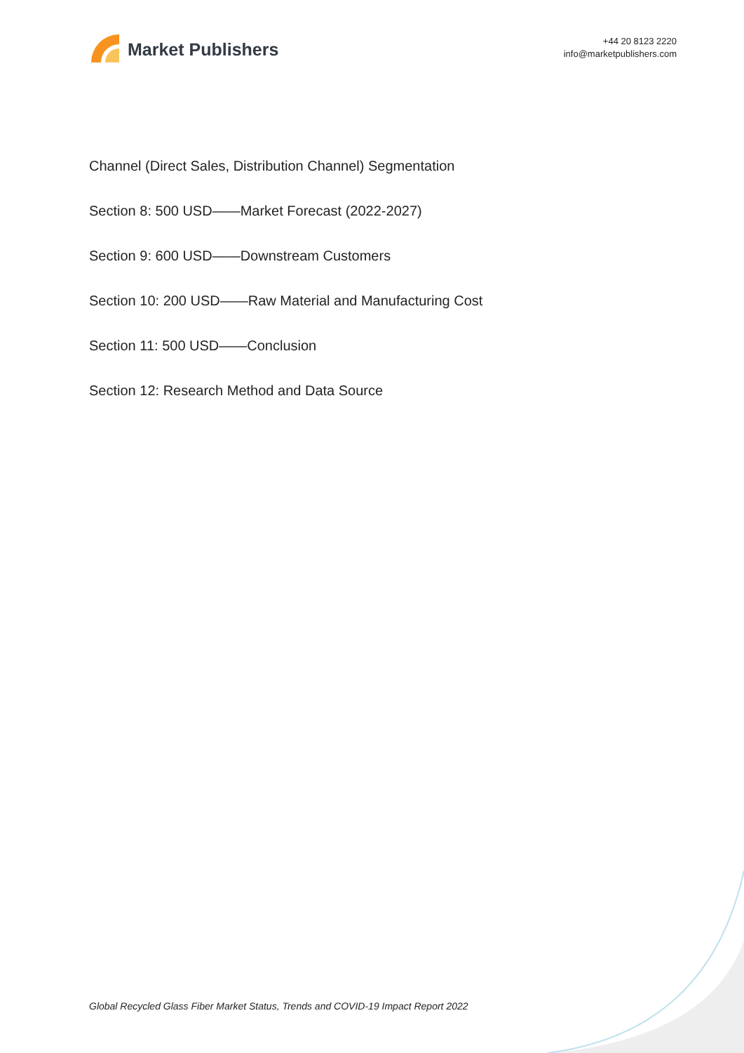Market Publishers
+44 20 8123 2220
info@marketpublishers.com
Channel (Direct Sales, Distribution Channel) Segmentation
Section 8: 500 USD——Market Forecast (2022-2027)
Section 9: 600 USD——Downstream Customers
Section 10: 200 USD——Raw Material and Manufacturing Cost
Section 11: 500 USD——Conclusion
Section 12: Research Method and Data Source
Global Recycled Glass Fiber Market Status, Trends and COVID-19 Impact Report 2022